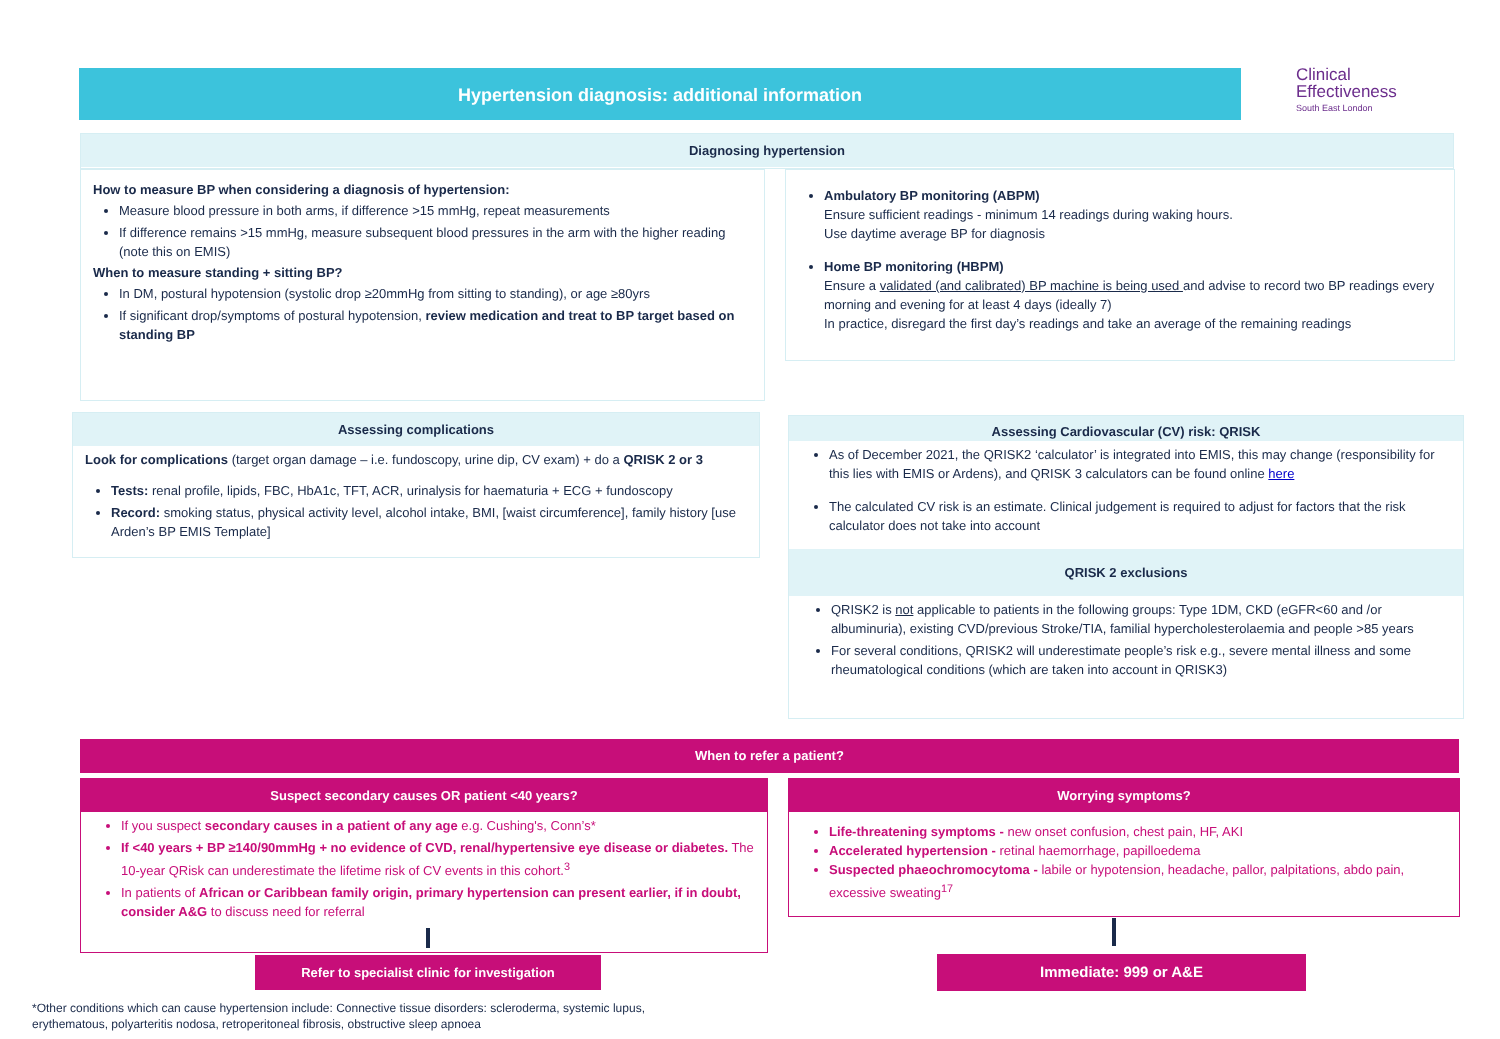Hypertension diagnosis: additional information
Clinical
Effectiveness
South East London
Diagnosing hypertension
How to measure BP when considering a diagnosis of hypertension:
Measure blood pressure in both arms, if difference >15 mmHg, repeat measurements
If difference remains >15 mmHg, measure subsequent blood pressures in the arm with the higher reading (note this on EMIS)
When to measure standing + sitting BP?
In DM, postural hypotension (systolic drop ≥20mmHg from sitting to standing), or age ≥80yrs
If significant drop/symptoms of postural hypotension, review medication and treat to BP target based on standing BP
Ambulatory BP monitoring (ABPM)
Ensure sufficient readings - minimum 14 readings during waking hours.
Use daytime average BP for diagnosis
Home BP monitoring (HBPM)
Ensure a validated (and calibrated) BP machine is being used and advise to record two BP readings every morning and evening for at least 4 days (ideally 7)
In practice, disregard the first day’s readings and take an average of the remaining readings
Assessing complications
Look for complications (target organ damage – i.e. fundoscopy, urine dip, CV exam) + do a QRISK 2 or 3
Tests: renal profile, lipids, FBC, HbA1c, TFT, ACR, urinalysis for haematuria + ECG + fundoscopy
Record: smoking status, physical activity level, alcohol intake, BMI, [waist circumference], family history [use Arden’s BP EMIS Template]
Assessing Cardiovascular (CV) risk: QRISK
As of December 2021, the QRISK2 ‘calculator’ is integrated into EMIS, this may change (responsibility for this lies with EMIS or Ardens), and QRISK 3 calculators can be found online here
The calculated CV risk is an estimate. Clinical judgement is required to adjust for factors that the risk calculator does not take into account
QRISK 2 exclusions
QRISK2 is not applicable to patients in the following groups: Type 1DM, CKD (eGFR<60 and /or albuminuria), existing CVD/previous Stroke/TIA, familial hypercholesterolaemia and people >85 years
For several conditions, QRISK2 will underestimate people’s risk e.g., severe mental illness and some rheumatological conditions (which are taken into account in QRISK3)
When to refer a patient?
Suspect secondary causes OR patient <40 years?
If you suspect secondary causes in a patient of any age e.g. Cushing's, Conn’s*
If <40 years + BP ≥140/90mmHg + no evidence of CVD, renal/hypertensive eye disease or diabetes. The 10-year QRisk can underestimate the lifetime risk of CV events in this cohort.<sup>3</sup>
In patients of African or Caribbean family origin, primary hypertension can present earlier, if in doubt, consider A&G to discuss need for referral
Worrying symptoms?
Life-threatening symptoms - new onset confusion, chest pain, HF, AKI
Accelerated hypertension - retinal haemorrhage, papilloedema
Suspected phaeochromocytoma - labile or hypotension, headache, pallor, palpitations, abdo pain, excessive sweating<sup>17</sup>
Refer to specialist clinic for investigation Immediate: 999 or A&E
*Other conditions which can cause hypertension include: Connective tissue disorders: scleroderma, systemic lupus, erythematous, polyarteritis nodosa, retroperitoneal fibrosis, obstructive sleep apnoea